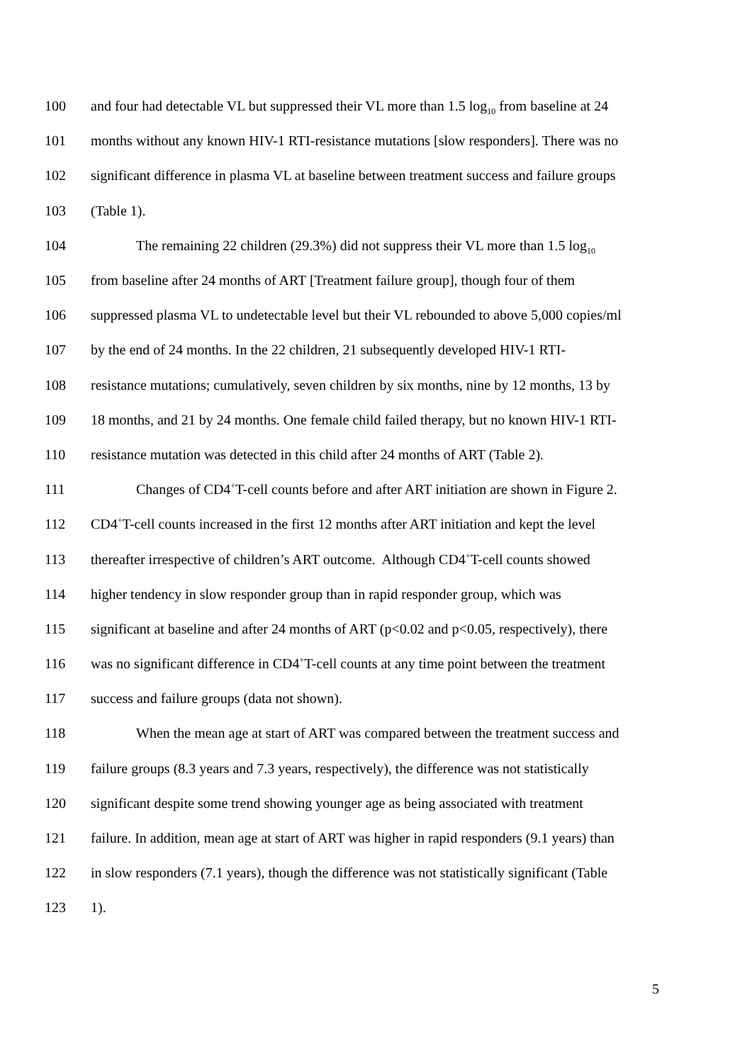100 and four had detectable VL but suppressed their VL more than 1.5 log<sub>10</sub> from baseline at 24
101 months without any known HIV-1 RTI-resistance mutations [slow responders]. There was no
102 significant difference in plasma VL at baseline between treatment success and failure groups
103 (Table 1).
104 The remaining 22 children (29.3%) did not suppress their VL more than 1.5 log<sub>10</sub>
105 from baseline after 24 months of ART [Treatment failure group], though four of them
106 suppressed plasma VL to undetectable level but their VL rebounded to above 5,000 copies/ml
107 by the end of 24 months. In the 22 children, 21 subsequently developed HIV-1 RTI-
108 resistance mutations; cumulatively, seven children by six months, nine by 12 months, 13 by
109 18 months, and 21 by 24 months. One female child failed therapy, but no known HIV-1 RTI-
110 resistance mutation was detected in this child after 24 months of ART (Table 2).
111 Changes of CD4<sup>+</sup>T-cell counts before and after ART initiation are shown in Figure 2.
112 CD4<sup>+</sup>T-cell counts increased in the first 12 months after ART initiation and kept the level
113 thereafter irrespective of children’s ART outcome. Although CD4<sup>+</sup>T-cell counts showed
114 higher tendency in slow responder group than in rapid responder group, which was
115 significant at baseline and after 24 months of ART (p<0.02 and p<0.05, respectively), there
116 was no significant difference in CD4<sup>+</sup>T-cell counts at any time point between the treatment
117 success and failure groups (data not shown).
118 When the mean age at start of ART was compared between the treatment success and
119 failure groups (8.3 years and 7.3 years, respectively), the difference was not statistically
120 significant despite some trend showing younger age as being associated with treatment
121 failure. In addition, mean age at start of ART was higher in rapid responders (9.1 years) than
122 in slow responders (7.1 years), though the difference was not statistically significant (Table
123 1).
5